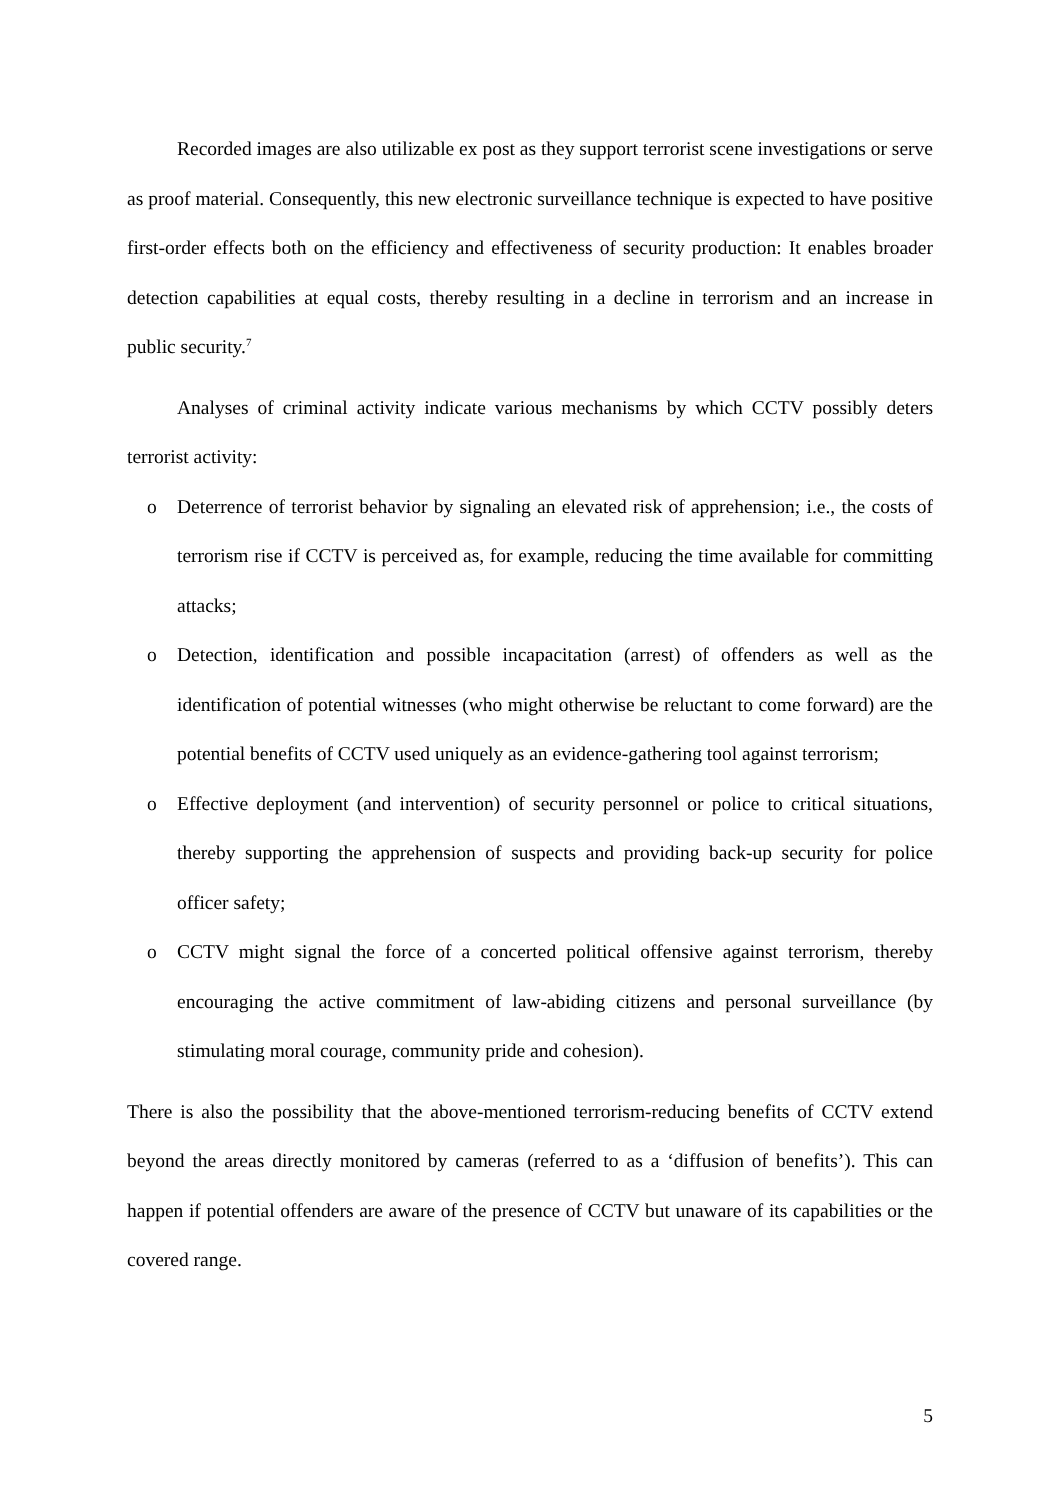Recorded images are also utilizable ex post as they support terrorist scene investigations or serve as proof material. Consequently, this new electronic surveillance technique is expected to have positive first-order effects both on the efficiency and effectiveness of security production: It enables broader detection capabilities at equal costs, thereby resulting in a decline in terrorism and an increase in public security.<sup>7</sup>
Analyses of criminal activity indicate various mechanisms by which CCTV possibly deters terrorist activity:
o Deterrence of terrorist behavior by signaling an elevated risk of apprehension; i.e., the costs of terrorism rise if CCTV is perceived as, for example, reducing the time available for committing attacks;
o Detection, identification and possible incapacitation (arrest) of offenders as well as the identification of potential witnesses (who might otherwise be reluctant to come forward) are the potential benefits of CCTV used uniquely as an evidence-gathering tool against terrorism;
o Effective deployment (and intervention) of security personnel or police to critical situations, thereby supporting the apprehension of suspects and providing back-up security for police officer safety;
o CCTV might signal the force of a concerted political offensive against terrorism, thereby encouraging the active commitment of law-abiding citizens and personal surveillance (by stimulating moral courage, community pride and cohesion).
There is also the possibility that the above-mentioned terrorism-reducing benefits of CCTV extend beyond the areas directly monitored by cameras (referred to as a ‘diffusion of benefits’). This can happen if potential offenders are aware of the presence of CCTV but unaware of its capabilities or the covered range.
5